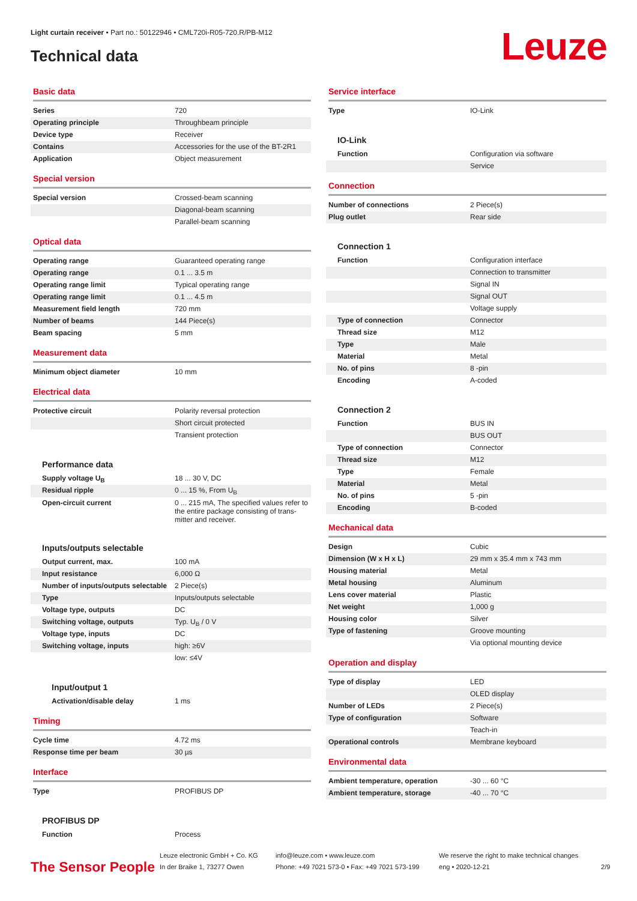Light curtain receiver • Part no.: 50122946 • CML720i-R05-720.R/PB-M12
Technical data Leuze
Basic data
| Series | 720 |
| Operating principle | Throughbeam principle |
| Device type | Receiver |
| Contains | Accessories for the use of the BT-2R1 |
| Application | Object measurement |
Special version
| Special version | Crossed-beam scanning |
| | Diagonal-beam scanning |
| | Parallel-beam scanning |
Optical data
| Operating range | Guaranteed operating range |
| Operating range | 0.1 ... 3.5 m |
| Operating range limit | Typical operating range |
| Operating range limit | 0.1 ... 4.5 m |
| Measurement field length | 720 mm |
| Number of beams | 144 Piece(s) |
| Beam spacing | 5 mm |
Measurement data
| Minimum object diameter | 10 mm |
Electrical data
| Protective circuit | Polarity reversal protection |
| | Short circuit protected |
| | Transient protection |
Performance data
| Supply voltage U<sub>B</sub> | 18 ... 30 V, DC |
| Residual ripple | 0 ... 15 %, From U<sub>B</sub> |
| Open-circuit current | 0 ... 215 mA, The specified values refer to the entire package consisting of trans-mitter and receiver. |
Inputs/outputs selectable
| Output current, max. | 100 mA |
| Input resistance | 6,000 Ω |
| Number of inputs/outputs selectable | 2 Piece(s) |
| Type | Inputs/outputs selectable |
| Voltage type, outputs | DC |
| Switching voltage, outputs | Typ. U<sub>B</sub> / 0 V |
| Voltage type, inputs | DC |
| Switching voltage, inputs | high: ≥6V |
| | low: ≤4V |
Input/output 1
| Activation/disable delay | 1 ms |
Timing
| Cycle time | 4.72 ms |
| Response time per beam | 30 µs |
Interface
| Type | PROFIBUS DP |
PROFIBUS DP
| Function | Process |
Service interface
| Type | IO-Link |
IO-Link
| Function | Configuration via software |
| | Service |
Connection
| Number of connections | 2 Piece(s) |
| Plug outlet | Rear side |
Connection 1
| Function | Configuration interface |
| | Connection to transmitter |
| | Signal IN |
| | Signal OUT |
| | Voltage supply |
| Type of connection | Connector |
| Thread size | M12 |
| Type | Male |
| Material | Metal |
| No. of pins | 8 -pin |
| Encoding | A-coded |
Connection 2
| Function | BUS IN |
| | BUS OUT |
| Type of connection | Connector |
| Thread size | M12 |
| Type | Female |
| Material | Metal |
| No. of pins | 5 -pin |
| Encoding | B-coded |
Mechanical data
| Design | Cubic |
| Dimension (W x H x L) | 29 mm x 35.4 mm x 743 mm |
| Housing material | Metal |
| Metal housing | Aluminum |
| Lens cover material | Plastic |
| Net weight | 1,000 g |
| Housing color | Silver |
| Type of fastening | Groove mounting |
| | Via optional mounting device |
Operation and display
| Type of display | LED |
| | OLED display |
| Number of LEDs | 2 Piece(s) |
| Type of configuration | Software |
| | Teach-in |
| Operational controls | Membrane keyboard |
Environmental data
| Ambient temperature, operation | -30 ... 60 °C |
| Ambient temperature, storage | -40 ... 70 °C |
The Sensor People
Leuze electronic GmbH + Co. KG
In der Braike 1, 73277 Owen
info@leuze.com • www.leuze.com
Phone: +49 7021 573-0 • Fax: +49 7021 573-199
We reserve the right to make technical changes
eng • 2020-12-21
2/9